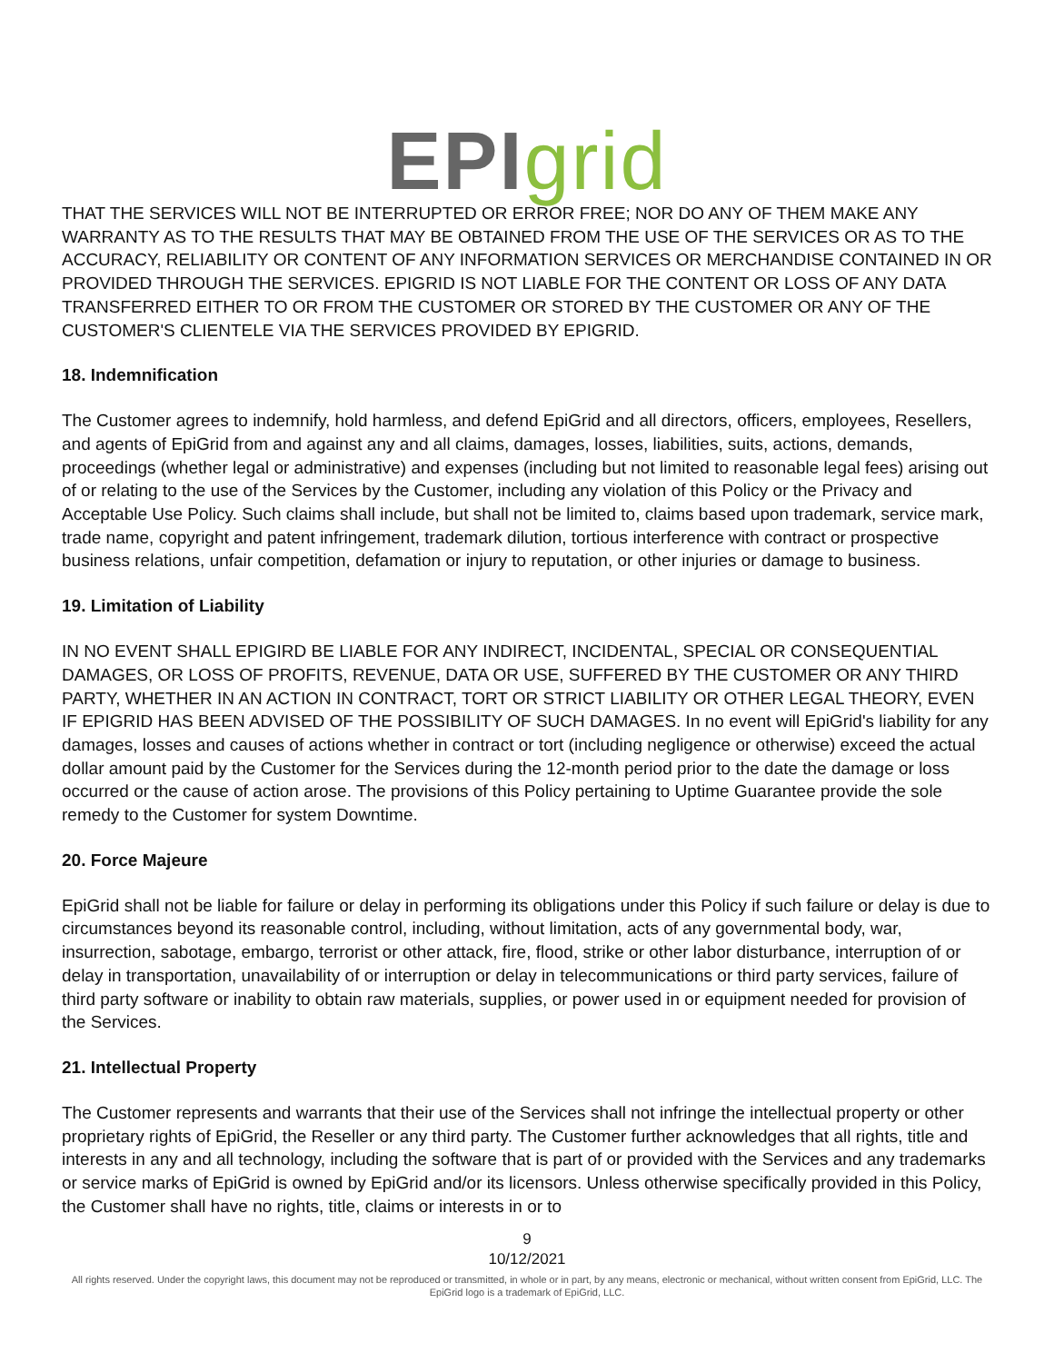EPI grid
THAT THE SERVICES WILL NOT BE INTERRUPTED OR ERROR FREE; NOR DO ANY OF THEM MAKE ANY WARRANTY AS TO THE RESULTS THAT MAY BE OBTAINED FROM THE USE OF THE SERVICES OR AS TO THE ACCURACY, RELIABILITY OR CONTENT OF ANY INFORMATION SERVICES OR MERCHANDISE CONTAINED IN OR PROVIDED THROUGH THE SERVICES. EPIGRID IS NOT LIABLE FOR THE CONTENT OR LOSS OF ANY DATA TRANSFERRED EITHER TO OR FROM THE CUSTOMER OR STORED BY THE CUSTOMER OR ANY OF THE CUSTOMER'S CLIENTELE VIA THE SERVICES PROVIDED BY EPIGRID.
18. Indemnification
The Customer agrees to indemnify, hold harmless, and defend EpiGrid and all directors, officers, employees, Resellers, and agents of EpiGrid from and against any and all claims, damages, losses, liabilities, suits, actions, demands, proceedings (whether legal or administrative) and expenses (including but not limited to reasonable legal fees) arising out of or relating to the use of the Services by the Customer, including any violation of this Policy or the Privacy and Acceptable Use Policy. Such claims shall include, but shall not be limited to, claims based upon trademark, service mark, trade name, copyright and patent infringement, trademark dilution, tortious interference with contract or prospective business relations, unfair competition, defamation or injury to reputation, or other injuries or damage to business.
19. Limitation of Liability
IN NO EVENT SHALL EPIGIRD BE LIABLE FOR ANY INDIRECT, INCIDENTAL, SPECIAL OR CONSEQUENTIAL DAMAGES, OR LOSS OF PROFITS, REVENUE, DATA OR USE, SUFFERED BY THE CUSTOMER OR ANY THIRD PARTY, WHETHER IN AN ACTION IN CONTRACT, TORT OR STRICT LIABILITY OR OTHER LEGAL THEORY, EVEN IF EPIGRID HAS BEEN ADVISED OF THE POSSIBILITY OF SUCH DAMAGES. In no event will EpiGrid's liability for any damages, losses and causes of actions whether in contract or tort (including negligence or otherwise) exceed the actual dollar amount paid by the Customer for the Services during the 12-month period prior to the date the damage or loss occurred or the cause of action arose. The provisions of this Policy pertaining to Uptime Guarantee provide the sole remedy to the Customer for system Downtime.
20. Force Majeure
EpiGrid shall not be liable for failure or delay in performing its obligations under this Policy if such failure or delay is due to circumstances beyond its reasonable control, including, without limitation, acts of any governmental body, war, insurrection, sabotage, embargo, terrorist or other attack, fire, flood, strike or other labor disturbance, interruption of or delay in transportation, unavailability of or interruption or delay in telecommunications or third party services, failure of third party software or inability to obtain raw materials, supplies, or power used in or equipment needed for provision of the Services.
21. Intellectual Property
The Customer represents and warrants that their use of the Services shall not infringe the intellectual property or other proprietary rights of EpiGrid, the Reseller or any third party. The Customer further acknowledges that all rights, title and interests in any and all technology, including the software that is part of or provided with the Services and any trademarks or service marks of EpiGrid is owned by EpiGrid and/or its licensors. Unless otherwise specifically provided in this Policy, the Customer shall have no rights, title, claims or interests in or to
9
10/12/2021
All rights reserved. Under the copyright laws, this document may not be reproduced or transmitted, in whole or in part, by any means, electronic or mechanical, without written consent from EpiGrid, LLC. The EpiGrid logo is a trademark of EpiGrid, LLC.